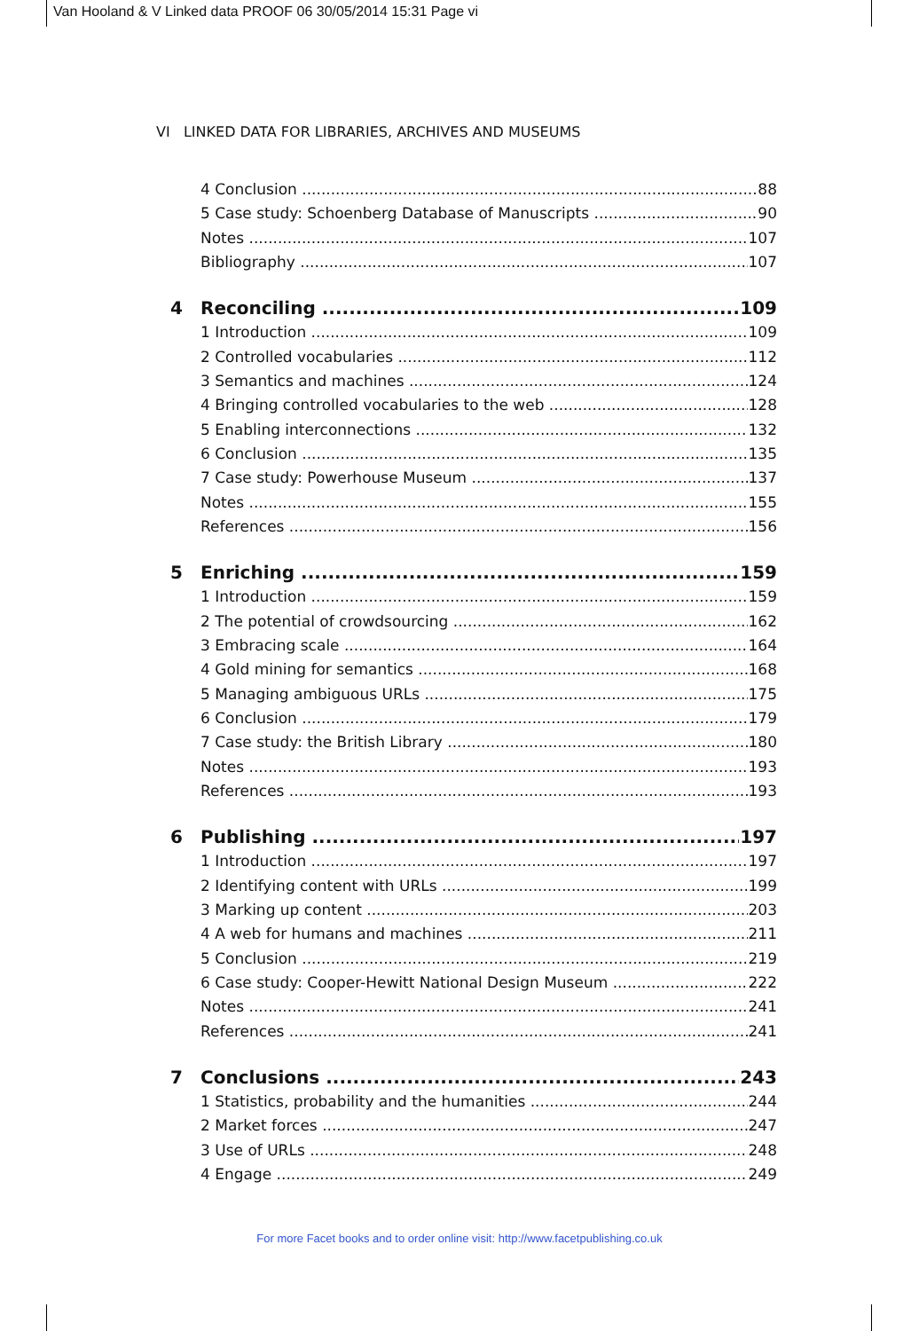Van Hooland & V Linked data PROOF 06 30/05/2014 15:31 Page vi
VI LINKED DATA FOR LIBRARIES, ARCHIVES AND MUSEUMS
4 Conclusion 88
5 Case study: Schoenberg Database of Manuscripts 90
Notes 107
Bibliography 107
4 Reconciling 109
1 Introduction 109
2 Controlled vocabularies 112
3 Semantics and machines 124
4 Bringing controlled vocabularies to the web 128
5 Enabling interconnections 132
6 Conclusion 135
7 Case study: Powerhouse Museum 137
Notes 155
References 156
5 Enriching 159
1 Introduction 159
2 The potential of crowdsourcing 162
3 Embracing scale 164
4 Gold mining for semantics 168
5 Managing ambiguous URLs 175
6 Conclusion 179
7 Case study: the British Library 180
Notes 193
References 193
6 Publishing 197
1 Introduction 197
2 Identifying content with URLs 199
3 Marking up content 203
4 A web for humans and machines 211
5 Conclusion 219
6 Case study: Cooper-Hewitt National Design Museum 222
Notes 241
References 241
7 Conclusions 243
1 Statistics, probability and the humanities 244
2 Market forces 247
3 Use of URLs 248
4 Engage 249
For more Facet books and to order online visit: http://www.facetpublishing.co.uk